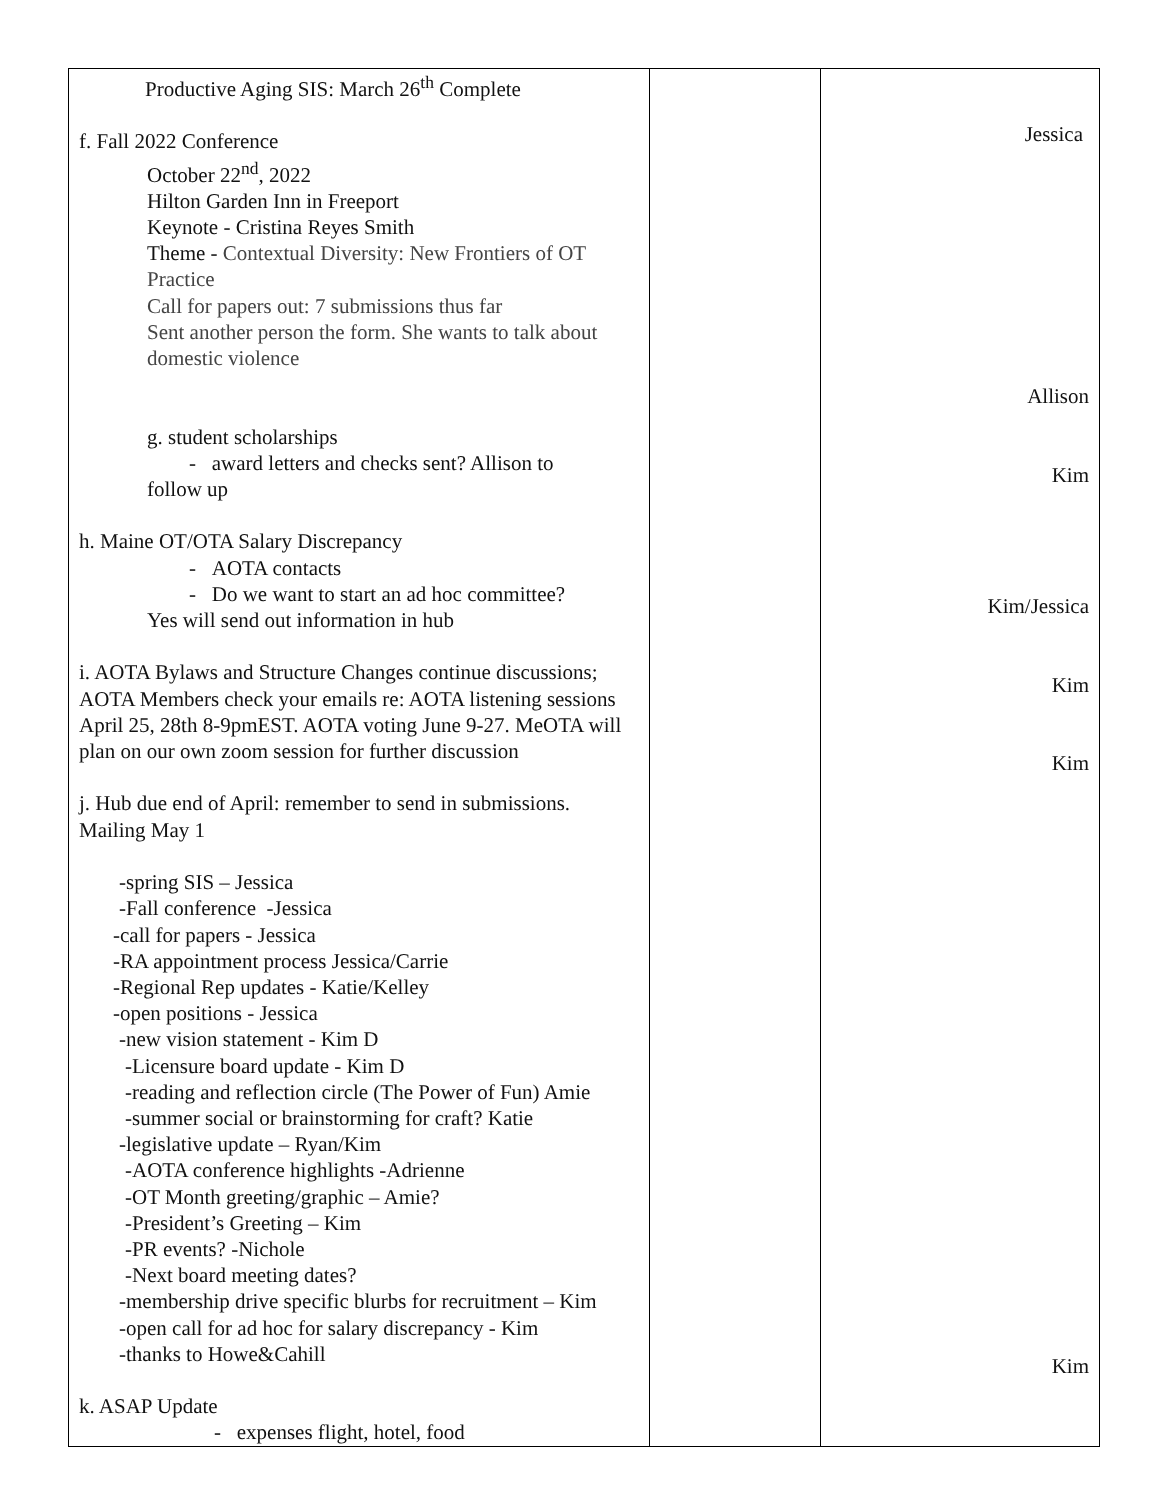| Productive Aging SIS: March 26<sup>th</sup> Complete f. Fall 2022 Conference October 22<sup>nd</sup>, 2022 Hilton Garden Inn in Freeport Keynote - Cristina Reyes Smith Theme - Contextual Diversity: New Frontiers of OT Practice Call for papers out: 7 submissions thus far Sent another person the form. She wants to talk about domestic violence g. student scholarships - award letters and checks sent? Allison to follow up h. Maine OT/OTA Salary Discrepancy - AOTA contacts - Do we want to start an ad hoc committee? Yes will send out information in hub i. AOTA Bylaws and Structure Changes continue discussions; AOTA Members check your emails re: AOTA listening sessions April 25, 28th 8-9pmEST. AOTA voting June 9-27. MeOTA will plan on our own zoom session for further discussion j. Hub due end of April: remember to send in submissions. Mailing May 1 -spring SIS – Jessica -Fall conference -Jessica -call for papers - Jessica -RA appointment process Jessica/Carrie -Regional Rep updates - Katie/Kelley -open positions - Jessica -new vision statement - Kim D -Licensure board update - Kim D -reading and reflection circle (The Power of Fun) Amie -summer social or brainstorming for craft? Katie -legislative update – Ryan/Kim -AOTA conference highlights -Adrienne -OT Month greeting/graphic – Amie? -President’s Greeting – Kim -PR events? -Nichole -Next board meeting dates? -membership drive specific blurbs for recruitment – Kim -open call for ad hoc for salary discrepancy - Kim -thanks to Howe&Cahill k. ASAP Update - expenses flight, hotel, food | | Jessica Allison Kim Kim/Jessica Kim Kim Kim |